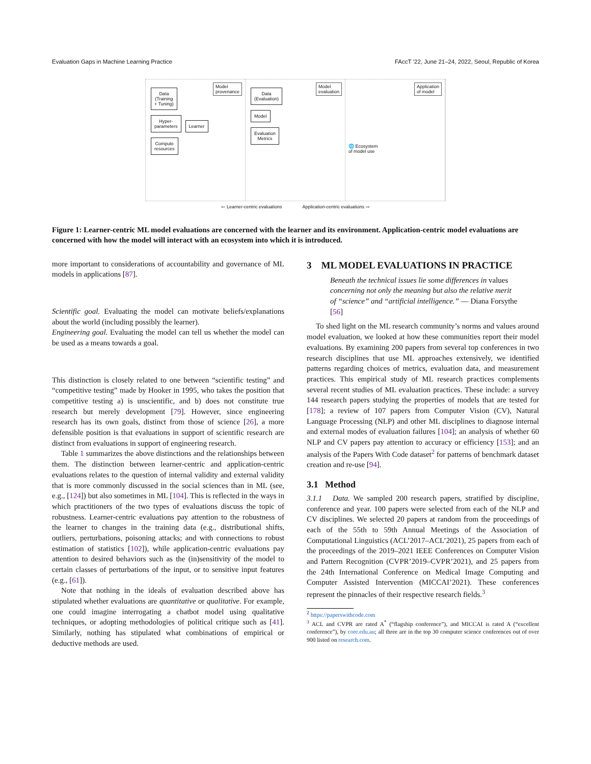Evaluation Gaps in Machine Learning Practice FAccT ’22, June 21–24, 2022, Seoul, Republic of Korea
Model
provenance
Data
(Training
+ Tuning)
Hyper-
parameters
Learner
Compute
resources
Model
evaluation
Data
(Evaluation)
Model
Evaluation
Metrics
Application
of model
🌐 Ecosystem
of model use
⇦ Learner-centric evaluations Application-centric evaluations ⇨
Figure 1: Learner-centric ML model evaluations are concerned with the learner and its environment. Application-centric model evaluations are concerned with how the model will interact with an ecosystem into which it is introduced.
more important to considerations of accountability and governance of ML models in applications [87].
Scientific goal. Evaluating the model can motivate beliefs/explanations about the world (including possibly the learner).
Engineering goal. Evaluating the model can tell us whether the model can be used as a means towards a goal.
This distinction is closely related to one between “scientific testing” and “competitive testing” made by Hooker in 1995, who takes the position that competitive testing a) is unscientific, and b) does not constitute true research but merely development [79]. However, since engineering research has its own goals, distinct from those of science [26], a more defensible position is that evaluations in support of scientific research are distinct from evaluations in support of engineering research.
Table 1 summarizes the above distinctions and the relationships between them. The distinction between learner-centric and application-centric evaluations relates to the question of internal validity and external validity that is more commonly discussed in the social sciences than in ML (see, e.g., [124]) but also sometimes in ML [104]. This is reflected in the ways in which practitioners of the two types of evaluations discuss the topic of robustness. Learner-centric evaluations pay attention to the robustness of the learner to changes in the training data (e.g., distributional shifts, outliers, perturbations, poisoning attacks; and with connections to robust estimation of statistics [102]), while application-centric evaluations pay attention to desired behaviors such as the (in)sensitivity of the model to certain classes of perturbations of the input, or to sensitive input features (e.g., [61]).
Note that nothing in the ideals of evaluation described above has stipulated whether evaluations are quantitative or qualitative. For example, one could imagine interrogating a chatbot model using qualitative techniques, or adopting methodologies of political critique such as [41]. Similarly, nothing has stipulated what combinations of empirical or deductive methods are used.
3 ML MODEL EVALUATIONS IN PRACTICE
Beneath the technical issues lie some differences in values concerning not only the meaning but also the relative merit of “science” and “artificial intelligence.” — Diana Forsythe [56]
To shed light on the ML research community’s norms and values around model evaluation, we looked at how these communities report their model evaluations. By examining 200 papers from several top conferences in two research disciplines that use ML approaches extensively, we identified patterns regarding choices of metrics, evaluation data, and measurement practices. This empirical study of ML research practices complements several recent studies of ML evaluation practices. These include: a survey 144 research papers studying the properties of models that are tested for [178]; a review of 107 papers from Computer Vision (CV), Natural Language Processing (NLP) and other ML disciplines to diagnose internal and external modes of evaluation failures [104]; an analysis of whether 60 NLP and CV papers pay attention to accuracy or efficiency [153]; and an analysis of the Papers With Code dataset<sup>2</sup> for patterns of benchmark dataset creation and re-use [94].
3.1 Method
3.1.1 Data. We sampled 200 research papers, stratified by discipline, conference and year. 100 papers were selected from each of the NLP and CV disciplines. We selected 20 papers at random from the proceedings of each of the 55th to 59th Annual Meetings of the Association of Computational Linguistics (ACL’2017–ACL’2021), 25 papers from each of the proceedings of the 2019–2021 IEEE Conferences on Computer Vision and Pattern Recognition (CVPR’2019–CVPR’2021), and 25 papers from the 24th International Conference on Medical Image Computing and Computer Assisted Intervention (MICCAI’2021). These conferences represent the pinnacles of their respective research fields.<sup>3</sup>
<sup>2</sup> https://paperswithcode.com
<sup>3</sup> ACL and CVPR are rated A<sup>*</sup> (“flagship conference”), and MICCAI is rated A (“excellent conference”), by core.edu.au; all three are in the top 30 computer science conferences out of over 900 listed on research.com.